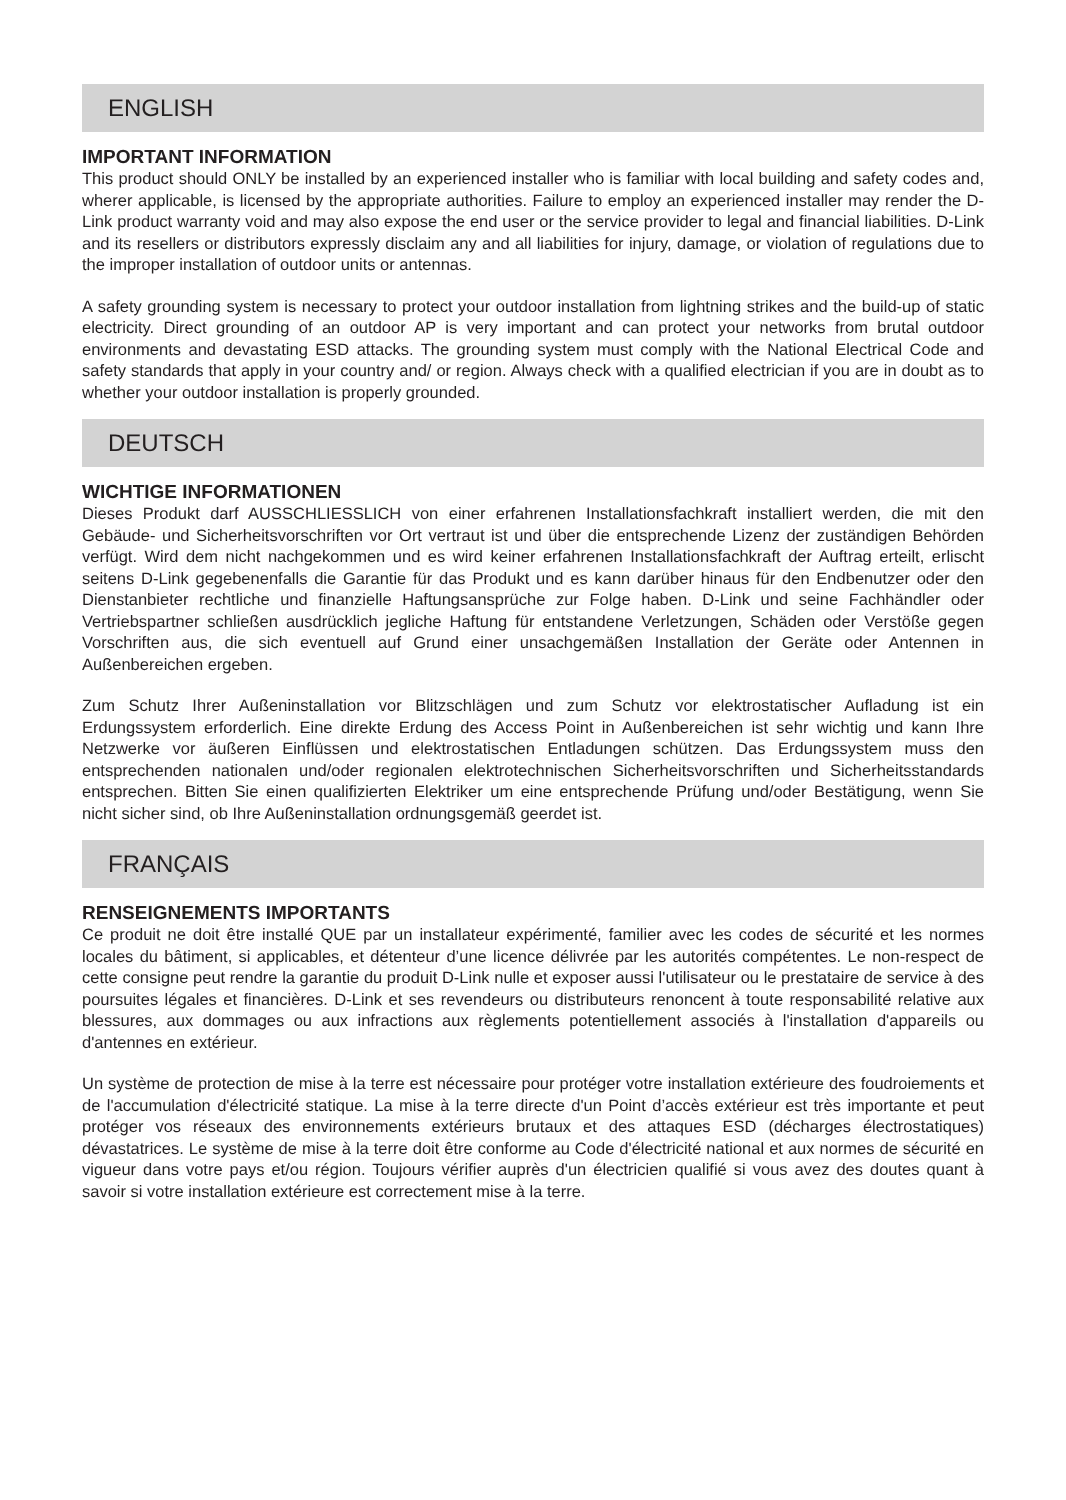ENGLISH
IMPORTANT INFORMATION
This product should ONLY be installed by an experienced installer who is familiar with local building and safety codes and, wherer applicable, is licensed by the appropriate authorities. Failure to employ an experienced installer may render the D-Link product warranty void and may also expose the end user or the service provider to legal and financial liabilities. D-Link and its resellers or distributors expressly disclaim any and all liabilities for injury, damage, or violation of regulations due to the improper installation of outdoor units or antennas.
A safety grounding system is necessary to protect your outdoor installation from lightning strikes and the build-up of static electricity. Direct grounding of an outdoor AP is very important and can protect your networks from brutal outdoor environments and devastating ESD attacks. The grounding system must comply with the National Electrical Code and safety standards that apply in your country and/ or region. Always check with a qualified electrician if you are in doubt as to whether your outdoor installation is properly grounded.
DEUTSCH
WICHTIGE INFORMATIONEN
Dieses Produkt darf AUSSCHLIESSLICH von einer erfahrenen Installationsfachkraft installiert werden, die mit den Gebäude- und Sicherheitsvorschriften vor Ort vertraut ist und über die entsprechende Lizenz der zuständigen Behörden verfügt. Wird dem nicht nachgekommen und es wird keiner erfahrenen Installationsfachkraft der Auftrag erteilt, erlischt seitens D-Link gegebenenfalls die Garantie für das Produkt und es kann darüber hinaus für den Endbenutzer oder den Dienstanbieter rechtliche und finanzielle Haftungsansprüche zur Folge haben. D-Link und seine Fachhändler oder Vertriebspartner schließen ausdrücklich jegliche Haftung für entstandene Verletzungen, Schäden oder Verstöße gegen Vorschriften aus, die sich eventuell auf Grund einer unsachgemäßen Installation der Geräte oder Antennen in Außenbereichen ergeben.
Zum Schutz Ihrer Außeninstallation vor Blitzschlägen und zum Schutz vor elektrostatischer Aufladung ist ein Erdungssystem erforderlich. Eine direkte Erdung des Access Point in Außenbereichen ist sehr wichtig und kann Ihre Netzwerke vor äußeren Einflüssen und elektrostatischen Entladungen schützen. Das Erdungssystem muss den entsprechenden nationalen und/oder regionalen elektrotechnischen Sicherheitsvorschriften und Sicherheitsstandards entsprechen. Bitten Sie einen qualifizierten Elektriker um eine entsprechende Prüfung und/oder Bestätigung, wenn Sie nicht sicher sind, ob Ihre Außeninstallation ordnungsgemäß geerdet ist.
FRANÇAIS
RENSEIGNEMENTS IMPORTANTS
Ce produit ne doit être installé QUE par un installateur expérimenté, familier avec les codes de sécurité et les normes locales du bâtiment, si applicables, et détenteur d’une licence délivrée par les autorités compétentes. Le non-respect de cette consigne peut rendre la garantie du produit D-Link nulle et exposer aussi l'utilisateur ou le prestataire de service à des poursuites légales et financières. D-Link et ses revendeurs ou distributeurs renoncent à toute responsabilité relative aux blessures, aux dommages ou aux infractions aux règlements potentiellement associés à l'installation d'appareils ou d'antennes en extérieur.
Un système de protection de mise à la terre est nécessaire pour protéger votre installation extérieure des foudroiements et de l'accumulation d'électricité statique. La mise à la terre directe d'un Point d’accès extérieur est très importante et peut protéger vos réseaux des environnements extérieurs brutaux et des attaques ESD (décharges électrostatiques) dévastatrices. Le système de mise à la terre doit être conforme au Code d'électricité national et aux normes de sécurité en vigueur dans votre pays et/ou région. Toujours vérifier auprès d'un électricien qualifié si vous avez des doutes quant à savoir si votre installation extérieure est correctement mise à la terre.